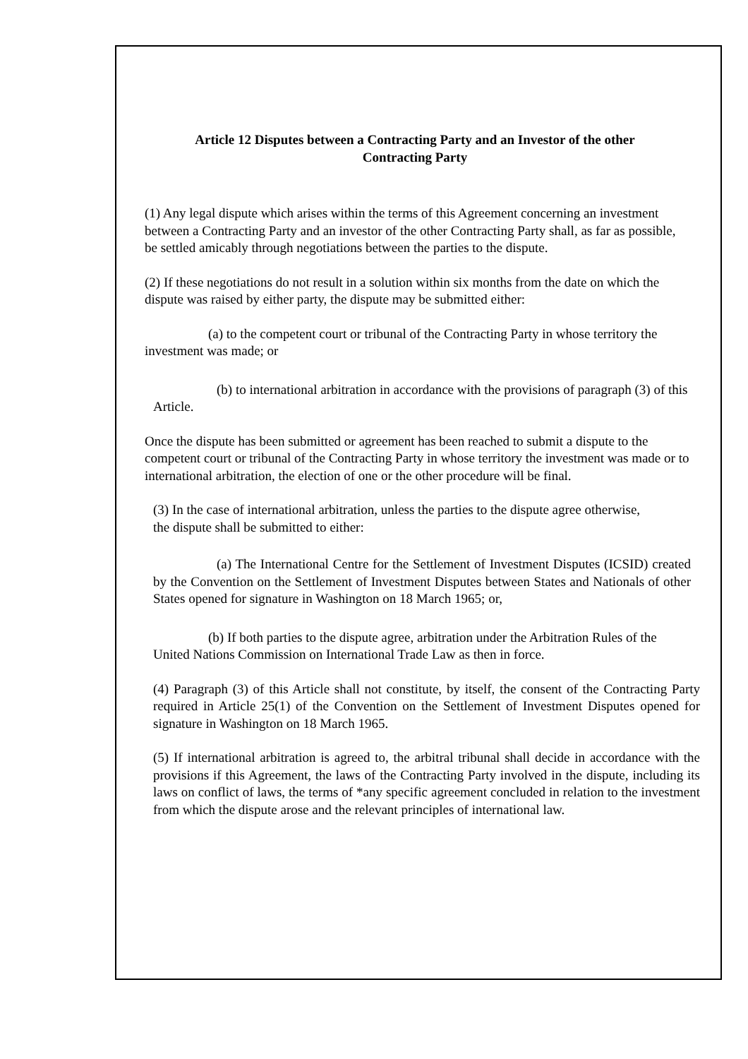Article 12 Disputes between a Contracting Party and an Investor of the other Contracting Party
(1) Any legal dispute which arises within the terms of this Agreement concerning an investment between a Contracting Party and an investor of the other Contracting Party shall, as far as possible, be settled amicably through negotiations between the parties to the dispute.
(2) If these negotiations do not result in a solution within six months from the date on which the dispute was raised by either party, the dispute may be submitted either:
(a) to the competent court or tribunal of the Contracting Party in whose territory the investment was made; or
(b) to international arbitration in accordance with the provisions of paragraph (3) of this Article.
Once the dispute has been submitted or agreement has been reached to submit a dispute to the competent court or tribunal of the Contracting Party in whose territory the investment was made or to international arbitration, the election of one or the other procedure will be final.
(3) In the case of international arbitration, unless the parties to the dispute agree otherwise, the dispute shall be submitted to either:
(a) The International Centre for the Settlement of Investment Disputes (ICSID) created by the Convention on the Settlement of Investment Disputes between States and Nationals of other States opened for signature in Washington on 18 March 1965; or,
(b) If both parties to the dispute agree, arbitration under the Arbitration Rules of the United Nations Commission on International Trade Law as then in force.
(4) Paragraph (3) of this Article shall not constitute, by itself, the consent of the Contracting Party required in Article 25(1) of the Convention on the Settlement of Investment Disputes opened for signature in Washington on 18 March 1965.
(5) If international arbitration is agreed to, the arbitral tribunal shall decide in accordance with the provisions if this Agreement, the laws of the Contracting Party involved in the dispute, including its laws on conflict of laws, the terms of *any specific agreement concluded in relation to the investment from which the dispute arose and the relevant principles of international law.